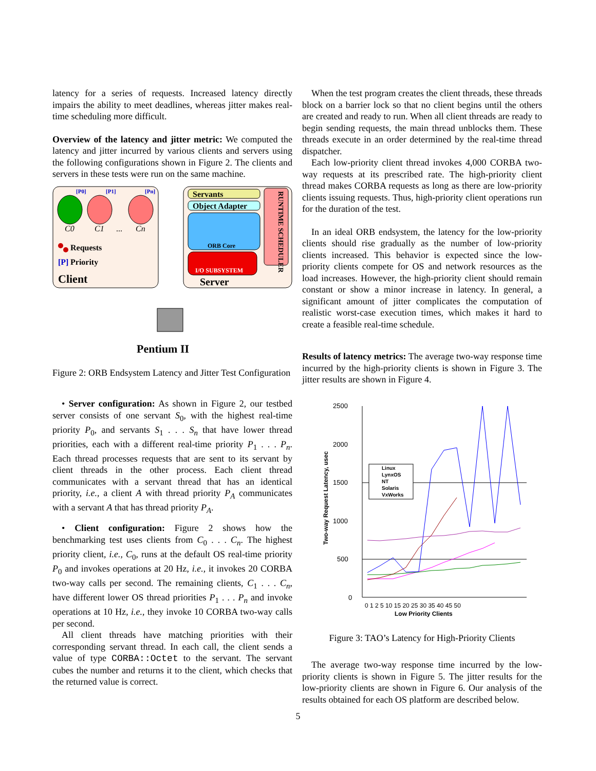latency for a series of requests. Increased latency directly impairs the ability to meet deadlines, whereas jitter makes real-time scheduling more difficult.
Overview of the latency and jitter metric: We computed the latency and jitter incurred by various clients and servers using the following configurations shown in Figure 2. The clients and servers in these tests were run on the same machine.
[P0]
[P1]
[Pn]
C0
C1
...
Cn
Requests
[P]
Priority
Client
Servants
Object Adapter
ORB Core
I/O SUBSYSTEM
Server
RUNTIME SCHEDULER
Pentium II
Figure 2: ORB Endsystem Latency and Jitter Test Configuration
• Server configuration: As shown in Figure 2, our testbed server consists of one servant S<sub>0</sub>, with the highest real-time priority P<sub>0</sub>, and servants S<sub>1</sub> . . . S<sub>n</sub> that have lower thread priorities, each with a different real-time priority P<sub>1</sub> . . . P<sub>n</sub>. Each thread processes requests that are sent to its servant by client threads in the other process. Each client thread communicates with a servant thread that has an identical priority, i.e., a client A with thread priority P<sub>A</sub> communicates with a servant A that has thread priority P<sub>A</sub>.
• Client configuration: Figure 2 shows how the benchmarking test uses clients from C<sub>0</sub> . . . C<sub>n</sub>. The highest priority client, i.e., C<sub>0</sub>, runs at the default OS real-time priority P<sub>0</sub> and invokes operations at 20 Hz, i.e., it invokes 20 CORBA two-way calls per second. The remaining clients, C<sub>1</sub> . . . C<sub>n</sub>, have different lower OS thread priorities P<sub>1</sub> . . . P<sub>n</sub> and invoke operations at 10 Hz, i.e., they invoke 10 CORBA two-way calls per second.
All client threads have matching priorities with their corresponding servant thread. In each call, the client sends a value of type CORBA::Octet to the servant. The servant cubes the number and returns it to the client, which checks that the returned value is correct.
When the test program creates the client threads, these threads block on a barrier lock so that no client begins until the others are created and ready to run. When all client threads are ready to begin sending requests, the main thread unblocks them. These threads execute in an order determined by the real-time thread dispatcher.
Each low-priority client thread invokes 4,000 CORBA two-way requests at its prescribed rate. The high-priority client thread makes CORBA requests as long as there are low-priority clients issuing requests. Thus, high-priority client operations run for the duration of the test.
In an ideal ORB endsystem, the latency for the low-priority clients should rise gradually as the number of low-priority clients increased. This behavior is expected since the low-priority clients compete for OS and network resources as the load increases. However, the high-priority client should remain constant or show a minor increase in latency. In general, a significant amount of jitter complicates the computation of realistic worst-case execution times, which makes it hard to create a feasible real-time schedule.
Results of latency metrics: The average two-way response time incurred by the high-priority clients is shown in Figure 3. The jitter results are shown in Figure 4.
2500
2000
1500
1000
500
0
Two-way Request Latency, usec
0 1 2 5 10 15 20 25 30 35 40 45 50
Low Priority Clients
Linux
LynxOS
NT
Solaris
VxWorks
Figure 3: TAO’s Latency for High-Priority Clients
The average two-way response time incurred by the low-priority clients is shown in Figure 5. The jitter results for the low-priority clients are shown in Figure 6. Our analysis of the results obtained for each OS platform are described below.
5